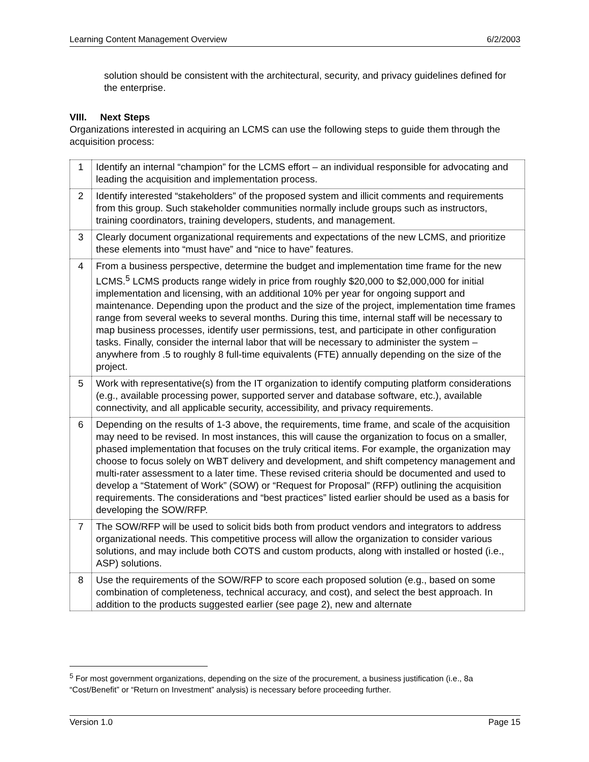Learning Content Management Overview 6/2/2003
solution should be consistent with the architectural, security, and privacy guidelines defined for the enterprise.
VIII. Next Steps
Organizations interested in acquiring an LCMS can use the following steps to guide them through the acquisition process:
| 1 | Identify an internal “champion” for the LCMS effort – an individual responsible for advocating and leading the acquisition and implementation process. |
| 2 | Identify interested “stakeholders” of the proposed system and illicit comments and requirements from this group. Such stakeholder communities normally include groups such as instructors, training coordinators, training developers, students, and management. |
| 3 | Clearly document organizational requirements and expectations of the new LCMS, and prioritize these elements into “must have” and “nice to have” features. |
| 4 | From a business perspective, determine the budget and implementation time frame for the new LCMS.<sup>5</sup> LCMS products range widely in price from roughly $20,000 to $2,000,000 for initial implementation and licensing, with an additional 10% per year for ongoing support and maintenance. Depending upon the product and the size of the project, implementation time frames range from several weeks to several months. During this time, internal staff will be necessary to map business processes, identify user permissions, test, and participate in other configuration tasks. Finally, consider the internal labor that will be necessary to administer the system – anywhere from .5 to roughly 8 full-time equivalents (FTE) annually depending on the size of the project. |
| 5 | Work with representative(s) from the IT organization to identify computing platform considerations (e.g., available processing power, supported server and database software, etc.), available connectivity, and all applicable security, accessibility, and privacy requirements. |
| 6 | Depending on the results of 1-3 above, the requirements, time frame, and scale of the acquisition may need to be revised. In most instances, this will cause the organization to focus on a smaller, phased implementation that focuses on the truly critical items. For example, the organization may choose to focus solely on WBT delivery and development, and shift competency management and multi-rater assessment to a later time. These revised criteria should be documented and used to develop a “Statement of Work” (SOW) or “Request for Proposal” (RFP) outlining the acquisition requirements. The considerations and “best practices” listed earlier should be used as a basis for developing the SOW/RFP. |
| 7 | The SOW/RFP will be used to solicit bids both from product vendors and integrators to address organizational needs. This competitive process will allow the organization to consider various solutions, and may include both COTS and custom products, along with installed or hosted (i.e., ASP) solutions. |
| 8 | Use the requirements of the SOW/RFP to score each proposed solution (e.g., based on some combination of completeness, technical accuracy, and cost), and select the best approach. In addition to the products suggested earlier (see page 2), new and alternate |
<sup>5</sup> For most government organizations, depending on the size of the procurement, a business justification (i.e., 8a “Cost/Benefit” or “Return on Investment” analysis) is necessary before proceeding further.
Version 1.0 Page 15